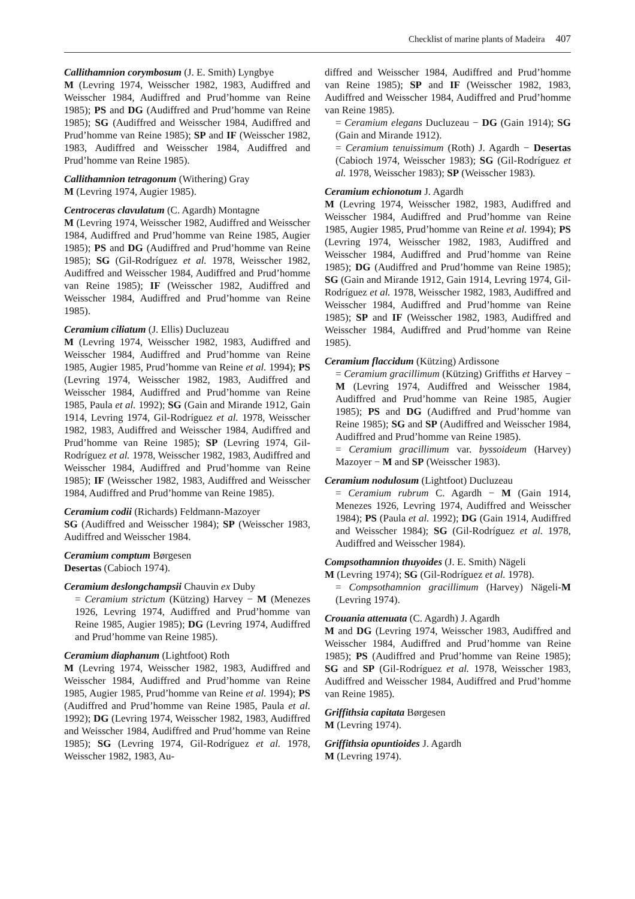Checklist of marine plants of Madeira 407
Callithamnion corymbosum (J. E. Smith) Lyngbye
M (Levring 1974, Weisscher 1982, 1983, Audiffred and Weisscher 1984, Audiffred and Prud’homme van Reine 1985); PS and DG (Audiffred and Prud’homme van Reine 1985); SG (Audiffred and Weisscher 1984, Audiffred and Prud’homme van Reine 1985); SP and IF (Weisscher 1982, 1983, Audiffred and Weisscher 1984, Audiffred and Prud’homme van Reine 1985).
Callithamnion tetragonum (Withering) Gray
M (Levring 1974, Augier 1985).
Centroceras clavulatum (C. Agardh) Montagne
M (Levring 1974, Weisscher 1982, Audiffred and Weisscher 1984, Audiffred and Prud’homme van Reine 1985, Augier 1985); PS and DG (Audiffred and Prud’homme van Reine 1985); SG (Gil-Rodríguez et al. 1978, Weisscher 1982, Audiffred and Weisscher 1984, Audiffred and Prud’homme van Reine 1985); IF (Weisscher 1982, Audiffred and Weisscher 1984, Audiffred and Prud’homme van Reine 1985).
Ceramium ciliatum (J. Ellis) Ducluzeau
M (Levring 1974, Weisscher 1982, 1983, Audiffred and Weisscher 1984, Audiffred and Prud’homme van Reine 1985, Augier 1985, Prud’homme van Reine et al. 1994); PS (Levring 1974, Weisscher 1982, 1983, Audiffred and Weisscher 1984, Audiffred and Prud’homme van Reine 1985, Paula et al. 1992); SG (Gain and Mirande 1912, Gain 1914, Levring 1974, Gil-Rodríguez et al. 1978, Weisscher 1982, 1983, Audiffred and Weisscher 1984, Audiffred and Prud’homme van Reine 1985); SP (Levring 1974, Gil-Rodríguez et al. 1978, Weisscher 1982, 1983, Audiffred and Weisscher 1984, Audiffred and Prud’homme van Reine 1985); IF (Weisscher 1982, 1983, Audiffred and Weisscher 1984, Audiffred and Prud’homme van Reine 1985).
Ceramium codii (Richards) Feldmann-Mazoyer
SG (Audiffred and Weisscher 1984); SP (Weisscher 1983, Audiffred and Weisscher 1984.
Ceramium comptum Børgesen
Desertas (Cabioch 1974).
Ceramium deslongchampsii Chauvin ex Duby
= Ceramium strictum (Kützing) Harvey − M (Menezes 1926, Levring 1974, Audiffred and Prud’homme van Reine 1985, Augier 1985); DG (Levring 1974, Audiffred and Prud’homme van Reine 1985).
Ceramium diaphanum (Lightfoot) Roth
M (Levring 1974, Weisscher 1982, 1983, Audiffred and Weisscher 1984, Audiffred and Prud’homme van Reine 1985, Augier 1985, Prud’homme van Reine et al. 1994); PS (Audiffred and Prud’homme van Reine 1985, Paula et al. 1992); DG (Levring 1974, Weisscher 1982, 1983, Audiffred and Weisscher 1984, Audiffred and Prud’homme van Reine 1985); SG (Levring 1974, Gil-Rodríguez et al. 1978, Weisscher 1982, 1983, Au-
diffred and Weisscher 1984, Audiffred and Prud’homme van Reine 1985); SP and IF (Weisscher 1982, 1983, Audiffred and Weisscher 1984, Audiffred and Prud’homme van Reine 1985).
= Ceramium elegans Ducluzeau − DG (Gain 1914); SG (Gain and Mirande 1912).
= Ceramium tenuissimum (Roth) J. Agardh − Desertas (Cabioch 1974, Weisscher 1983); SG (Gil-Rodríguez et al. 1978, Weisscher 1983); SP (Weisscher 1983).
Ceramium echionotum J. Agardh
M (Levring 1974, Weisscher 1982, 1983, Audiffred and Weisscher 1984, Audiffred and Prud’homme van Reine 1985, Augier 1985, Prud’homme van Reine et al. 1994); PS (Levring 1974, Weisscher 1982, 1983, Audiffred and Weisscher 1984, Audiffred and Prud’homme van Reine 1985); DG (Audiffred and Prud’homme van Reine 1985); SG (Gain and Mirande 1912, Gain 1914, Levring 1974, Gil-Rodríguez et al. 1978, Weisscher 1982, 1983, Audiffred and Weisscher 1984, Audiffred and Prud’homme van Reine 1985); SP and IF (Weisscher 1982, 1983, Audiffred and Weisscher 1984, Audiffred and Prud’homme van Reine 1985).
Ceramium flaccidum (Kützing) Ardissone
= Ceramium gracillimum (Kützing) Griffiths et Harvey − M (Levring 1974, Audiffred and Weisscher 1984, Audiffred and Prud’homme van Reine 1985, Augier 1985); PS and DG (Audiffred and Prud’homme van Reine 1985); SG and SP (Audiffred and Weisscher 1984, Audiffred and Prud’homme van Reine 1985).
= Ceramium gracillimum var. byssoideum (Harvey) Mazoyer − M and SP (Weisscher 1983).
Ceramium nodulosum (Lightfoot) Ducluzeau
= Ceramium rubrum C. Agardh − M (Gain 1914, Menezes 1926, Levring 1974, Audiffred and Weisscher 1984); PS (Paula et al. 1992); DG (Gain 1914, Audiffred and Weisscher 1984); SG (Gil-Rodríguez et al. 1978, Audiffred and Weisscher 1984).
Compsothamnion thuyoides (J. E. Smith) Nägeli
M (Levring 1974); SG (Gil-Rodríguez et al. 1978).
= Compsothamnion gracillimum (Harvey) Nägeli-M (Levring 1974).
Crouania attenuata (C. Agardh) J. Agardh
M and DG (Levring 1974, Weisscher 1983, Audiffred and Weisscher 1984, Audiffred and Prud’homme van Reine 1985); PS (Audiffred and Prud’homme van Reine 1985); SG and SP (Gil-Rodríguez et al. 1978, Weisscher 1983, Audiffred and Weisscher 1984, Audiffred and Prud’homme van Reine 1985).
Griffithsia capitata Børgesen
M (Levring 1974).
Griffithsia opuntioides J. Agardh
M (Levring 1974).